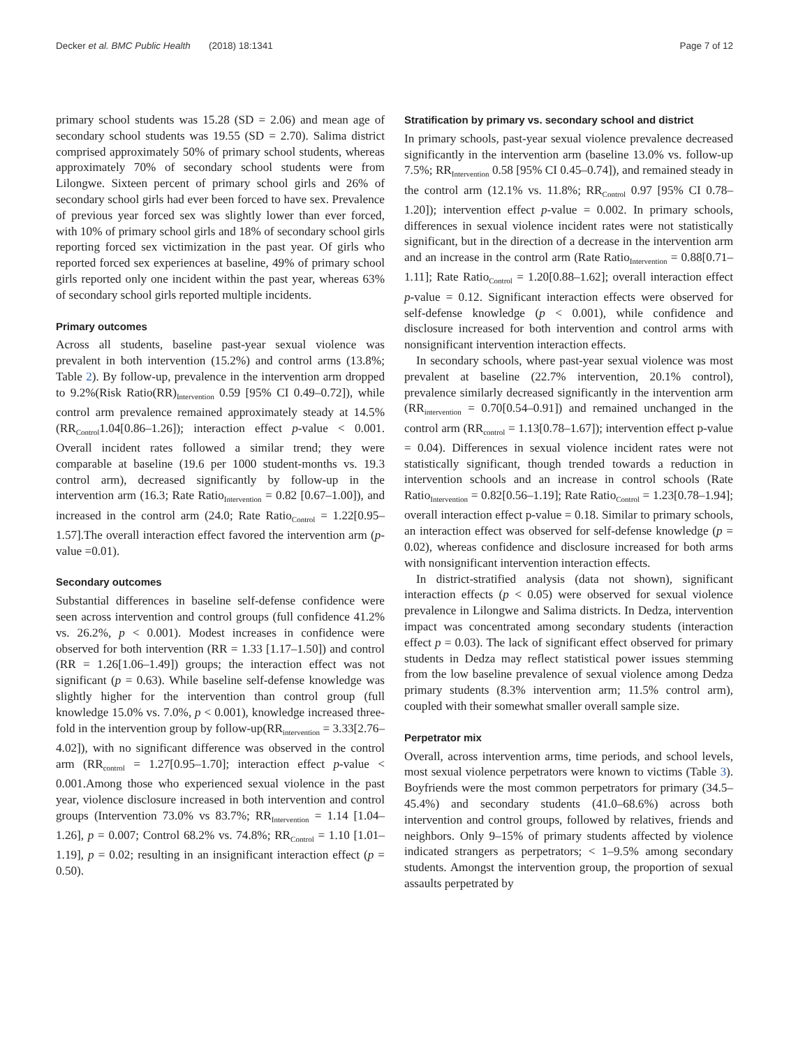Decker et al. BMC Public Health (2018) 18:1341 Page 7 of 12
primary school students was 15.28 (SD = 2.06) and mean age of secondary school students was 19.55 (SD = 2.70). Salima district comprised approximately 50% of primary school students, whereas approximately 70% of secondary school students were from Lilongwe. Sixteen percent of primary school girls and 26% of secondary school girls had ever been forced to have sex. Prevalence of previous year forced sex was slightly lower than ever forced, with 10% of primary school girls and 18% of secondary school girls reporting forced sex victimization in the past year. Of girls who reported forced sex experiences at baseline, 49% of primary school girls reported only one incident within the past year, whereas 63% of secondary school girls reported multiple incidents.
Primary outcomes
Across all students, baseline past-year sexual violence was prevalent in both intervention (15.2%) and control arms (13.8%; Table 2). By follow-up, prevalence in the intervention arm dropped to 9.2%(Risk Ratio(RR)<sub>Intervention</sub> 0.59 [95% CI 0.49–0.72]), while control arm prevalence remained approximately steady at 14.5% (RR<sub>Control</sub>1.04[0.86–1.26]); interaction effect p-value < 0.001. Overall incident rates followed a similar trend; they were comparable at baseline (19.6 per 1000 student-months vs. 19.3 control arm), decreased significantly by follow-up in the intervention arm (16.3; Rate Ratio<sub>Intervention</sub> = 0.82 [0.67–1.00]), and increased in the control arm (24.0; Rate Ratio<sub>Control</sub> = 1.22[0.95–1.57].The overall interaction effect favored the intervention arm (p-value =0.01).
Secondary outcomes
Substantial differences in baseline self-defense confidence were seen across intervention and control groups (full confidence 41.2% vs. 26.2%, p < 0.001). Modest increases in confidence were observed for both intervention (RR = 1.33 [1.17–1.50]) and control (RR = 1.26[1.06–1.49]) groups; the interaction effect was not significant (p = 0.63). While baseline self-defense knowledge was slightly higher for the intervention than control group (full knowledge 15.0% vs. 7.0%, p < 0.001), knowledge increased three-fold in the intervention group by follow-up(RR<sub>intervention</sub> = 3.33[2.76–4.02]), with no significant difference was observed in the control arm (RR<sub>control</sub> = 1.27[0.95–1.70]; interaction effect p-value < 0.001.Among those who experienced sexual violence in the past year, violence disclosure increased in both intervention and control groups (Intervention 73.0% vs 83.7%; RR<sub>Intervention</sub> = 1.14 [1.04–1.26], p = 0.007; Control 68.2% vs. 74.8%; RR<sub>Control</sub> = 1.10 [1.01–1.19], p = 0.02; resulting in an insignificant interaction effect (p = 0.50).
Stratification by primary vs. secondary school and district
In primary schools, past-year sexual violence prevalence decreased significantly in the intervention arm (baseline 13.0% vs. follow-up 7.5%; RR<sub>Intervention</sub> 0.58 [95% CI 0.45–0.74]), and remained steady in the control arm (12.1% vs. 11.8%; RR<sub>Control</sub> 0.97 [95% CI 0.78–1.20]); intervention effect p-value = 0.002. In primary schools, differences in sexual violence incident rates were not statistically significant, but in the direction of a decrease in the intervention arm and an increase in the control arm (Rate Ratio<sub>Intervention</sub> = 0.88[0.71–1.11]; Rate Ratio<sub>Control</sub> = 1.20[0.88–1.62]; overall interaction effect p-value = 0.12. Significant interaction effects were observed for self-defense knowledge (p < 0.001), while confidence and disclosure increased for both intervention and control arms with nonsignificant intervention interaction effects.
In secondary schools, where past-year sexual violence was most prevalent at baseline (22.7% intervention, 20.1% control), prevalence similarly decreased significantly in the intervention arm (RR<sub>intervention</sub> = 0.70[0.54–0.91]) and remained unchanged in the control arm (RR<sub>control</sub> = 1.13[0.78–1.67]); intervention effect p-value = 0.04). Differences in sexual violence incident rates were not statistically significant, though trended towards a reduction in intervention schools and an increase in control schools (Rate Ratio<sub>Intervention</sub> = 0.82[0.56–1.19]; Rate Ratio<sub>Control</sub> = 1.23[0.78–1.94]; overall interaction effect p-value = 0.18. Similar to primary schools, an interaction effect was observed for self-defense knowledge (p = 0.02), whereas confidence and disclosure increased for both arms with nonsignificant intervention interaction effects.
In district-stratified analysis (data not shown), significant interaction effects (p < 0.05) were observed for sexual violence prevalence in Lilongwe and Salima districts. In Dedza, intervention impact was concentrated among secondary students (interaction effect p = 0.03). The lack of significant effect observed for primary students in Dedza may reflect statistical power issues stemming from the low baseline prevalence of sexual violence among Dedza primary students (8.3% intervention arm; 11.5% control arm), coupled with their somewhat smaller overall sample size.
Perpetrator mix
Overall, across intervention arms, time periods, and school levels, most sexual violence perpetrators were known to victims (Table 3). Boyfriends were the most common perpetrators for primary (34.5–45.4%) and secondary students (41.0–68.6%) across both intervention and control groups, followed by relatives, friends and neighbors. Only 9–15% of primary students affected by violence indicated strangers as perpetrators; < 1–9.5% among secondary students. Amongst the intervention group, the proportion of sexual assaults perpetrated by